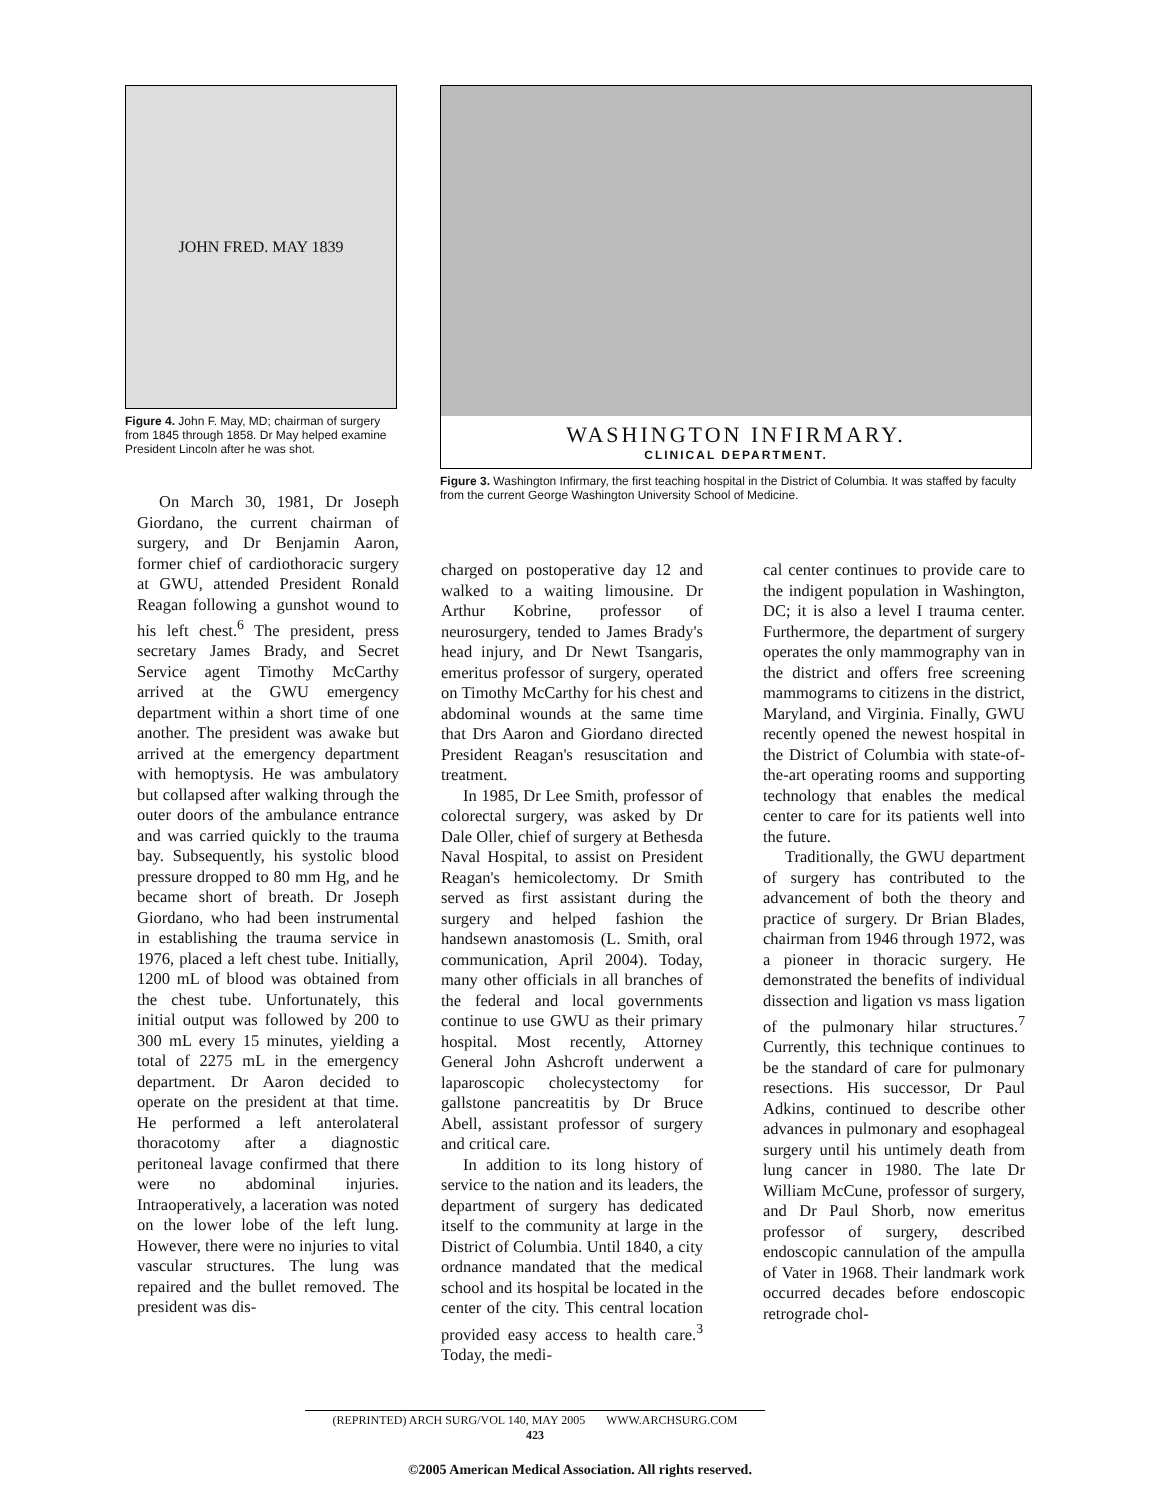JOHN FRED. MAY 1839
Figure 4. John F. May, MD; chairman of surgery from 1845 through 1858. Dr May helped examine President Lincoln after he was shot.
WASHINGTON INFIRMARY.
CLINICAL DEPARTMENT.
Figure 3. Washington Infirmary, the first teaching hospital in the District of Columbia. It was staffed by faculty from the current George Washington University School of Medicine.
On March 30, 1981, Dr Joseph Giordano, the current chairman of surgery, and Dr Benjamin Aaron, former chief of cardiothoracic surgery at GWU, attended President Ronald Reagan following a gunshot wound to his left chest.<sup>6</sup> The president, press secretary James Brady, and Secret Service agent Timothy McCarthy arrived at the GWU emergency department within a short time of one another. The president was awake but arrived at the emergency department with hemoptysis. He was ambulatory but collapsed after walking through the outer doors of the ambulance entrance and was carried quickly to the trauma bay. Subsequently, his systolic blood pressure dropped to 80 mm Hg, and he became short of breath. Dr Joseph Giordano, who had been instrumental in establishing the trauma service in 1976, placed a left chest tube. Initially, 1200 mL of blood was obtained from the chest tube. Unfortunately, this initial output was followed by 200 to 300 mL every 15 minutes, yielding a total of 2275 mL in the emergency department. Dr Aaron decided to operate on the president at that time. He performed a left anterolateral thoracotomy after a diagnostic peritoneal lavage confirmed that there were no abdominal injuries. Intraoperatively, a laceration was noted on the lower lobe of the left lung. However, there were no injuries to vital vascular structures. The lung was repaired and the bullet removed. The president was dis-
charged on postoperative day 12 and walked to a waiting limousine. Dr Arthur Kobrine, professor of neurosurgery, tended to James Brady's head injury, and Dr Newt Tsangaris, emeritus professor of surgery, operated on Timothy McCarthy for his chest and abdominal wounds at the same time that Drs Aaron and Giordano directed President Reagan's resuscitation and treatment.
In 1985, Dr Lee Smith, professor of colorectal surgery, was asked by Dr Dale Oller, chief of surgery at Bethesda Naval Hospital, to assist on President Reagan's hemicolectomy. Dr Smith served as first assistant during the surgery and helped fashion the handsewn anastomosis (L. Smith, oral communication, April 2004). Today, many other officials in all branches of the federal and local governments continue to use GWU as their primary hospital. Most recently, Attorney General John Ashcroft underwent a laparoscopic cholecystectomy for gallstone pancreatitis by Dr Bruce Abell, assistant professor of surgery and critical care.
In addition to its long history of service to the nation and its leaders, the department of surgery has dedicated itself to the community at large in the District of Columbia. Until 1840, a city ordnance mandated that the medical school and its hospital be located in the center of the city. This central location provided easy access to health care.<sup>3</sup> Today, the medi-
cal center continues to provide care to the indigent population in Washington, DC; it is also a level I trauma center. Furthermore, the department of surgery operates the only mammography van in the district and offers free screening mammograms to citizens in the district, Maryland, and Virginia. Finally, GWU recently opened the newest hospital in the District of Columbia with state-of-the-art operating rooms and supporting technology that enables the medical center to care for its patients well into the future.
Traditionally, the GWU department of surgery has contributed to the advancement of both the theory and practice of surgery. Dr Brian Blades, chairman from 1946 through 1972, was a pioneer in thoracic surgery. He demonstrated the benefits of individual dissection and ligation vs mass ligation of the pulmonary hilar structures.<sup>7</sup> Currently, this technique continues to be the standard of care for pulmonary resections. His successor, Dr Paul Adkins, continued to describe other advances in pulmonary and esophageal surgery until his untimely death from lung cancer in 1980. The late Dr William McCune, professor of surgery, and Dr Paul Shorb, now emeritus professor of surgery, described endoscopic cannulation of the ampulla of Vater in 1968. Their landmark work occurred decades before endoscopic retrograde chol-
(REPRINTED) ARCH SURG/VOL 140, MAY 2005 WWW.ARCHSURG.COM
423
©2005 American Medical Association. All rights reserved.